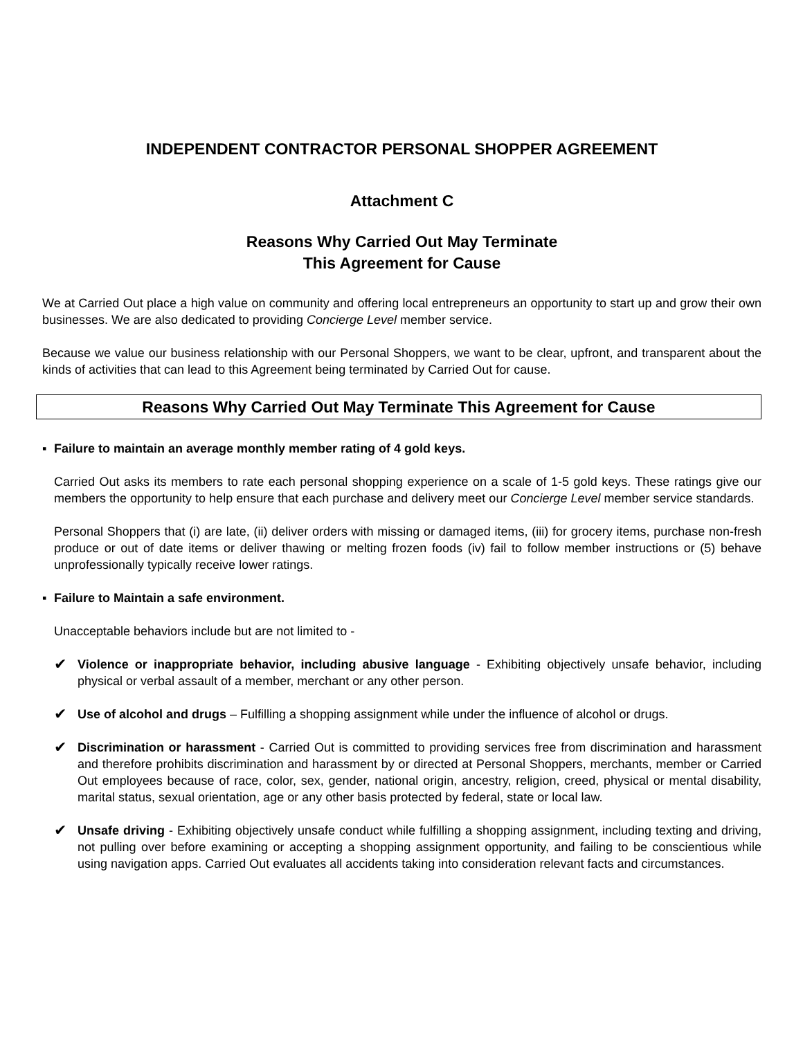INDEPENDENT CONTRACTOR PERSONAL SHOPPER AGREEMENT
Attachment C
Reasons Why Carried Out May Terminate
This Agreement for Cause
We at Carried Out place a high value on community and offering local entrepreneurs an opportunity to start up and grow their own businesses. We are also dedicated to providing Concierge Level member service.
Because we value our business relationship with our Personal Shoppers, we want to be clear, upfront, and transparent about the kinds of activities that can lead to this Agreement being terminated by Carried Out for cause.
Reasons Why Carried Out May Terminate This Agreement for Cause
▪ Failure to maintain an average monthly member rating of 4 gold keys.
Carried Out asks its members to rate each personal shopping experience on a scale of 1-5 gold keys. These ratings give our members the opportunity to help ensure that each purchase and delivery meet our Concierge Level member service standards.
Personal Shoppers that (i) are late, (ii) deliver orders with missing or damaged items, (iii) for grocery items, purchase non-fresh produce or out of date items or deliver thawing or melting frozen foods (iv) fail to follow member instructions or (5) behave unprofessionally typically receive lower ratings.
▪ Failure to Maintain a safe environment.
Unacceptable behaviors include but are not limited to -
✔
Violence or inappropriate behavior, including abusive language - Exhibiting objectively unsafe behavior, including physical or verbal assault of a member, merchant or any other person.
✔
Use of alcohol and drugs – Fulfilling a shopping assignment while under the influence of alcohol or drugs.
✔
Discrimination or harassment - Carried Out is committed to providing services free from discrimination and harassment and therefore prohibits discrimination and harassment by or directed at Personal Shoppers, merchants, member or Carried Out employees because of race, color, sex, gender, national origin, ancestry, religion, creed, physical or mental disability, marital status, sexual orientation, age or any other basis protected by federal, state or local law.
✔
Unsafe driving - Exhibiting objectively unsafe conduct while fulfilling a shopping assignment, including texting and driving, not pulling over before examining or accepting a shopping assignment opportunity, and failing to be conscientious while using navigation apps. Carried Out evaluates all accidents taking into consideration relevant facts and circumstances.